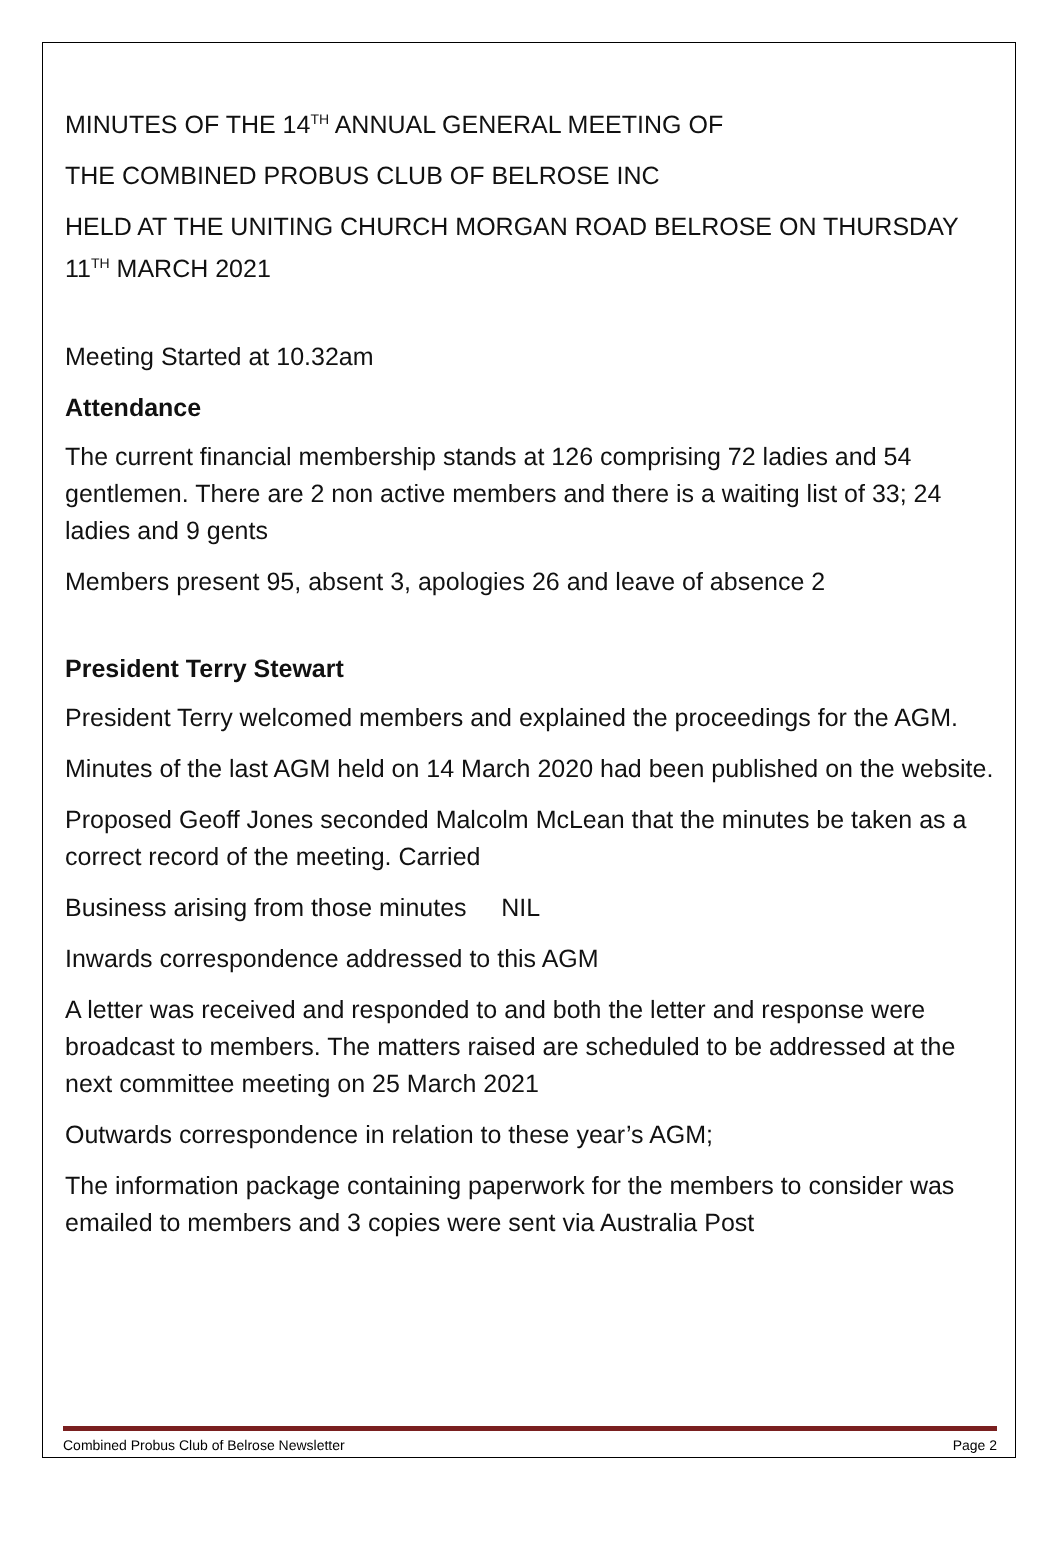MINUTES OF THE 14<sup>TH</sup> ANNUAL GENERAL MEETING OF
THE COMBINED PROBUS CLUB OF BELROSE INC
HELD AT THE UNITING CHURCH MORGAN ROAD BELROSE ON THURSDAY 11<sup>TH</sup> MARCH 2021
Meeting Started at 10.32am
Attendance
The current financial membership stands at 126 comprising 72 ladies and 54 gentlemen. There are 2 non active members and there is a waiting list of 33; 24 ladies and 9 gents
Members present 95, absent 3, apologies 26 and leave of absence 2
President Terry Stewart
President Terry welcomed members and explained the proceedings for the AGM.
Minutes of the last AGM held on 14 March 2020 had been published on the website.
Proposed Geoff Jones seconded Malcolm McLean that the minutes be taken as a correct record of the meeting. Carried
Business arising from those minutes NIL
Inwards correspondence addressed to this AGM
A letter was received and responded to and both the letter and response were broadcast to members. The matters raised are scheduled to be addressed at the next committee meeting on 25 March 2021
Outwards correspondence in relation to these year’s AGM;
The information package containing paperwork for the members to consider was emailed to members and 3 copies were sent via Australia Post
Combined Probus Club of Belrose Newsletter Page 2